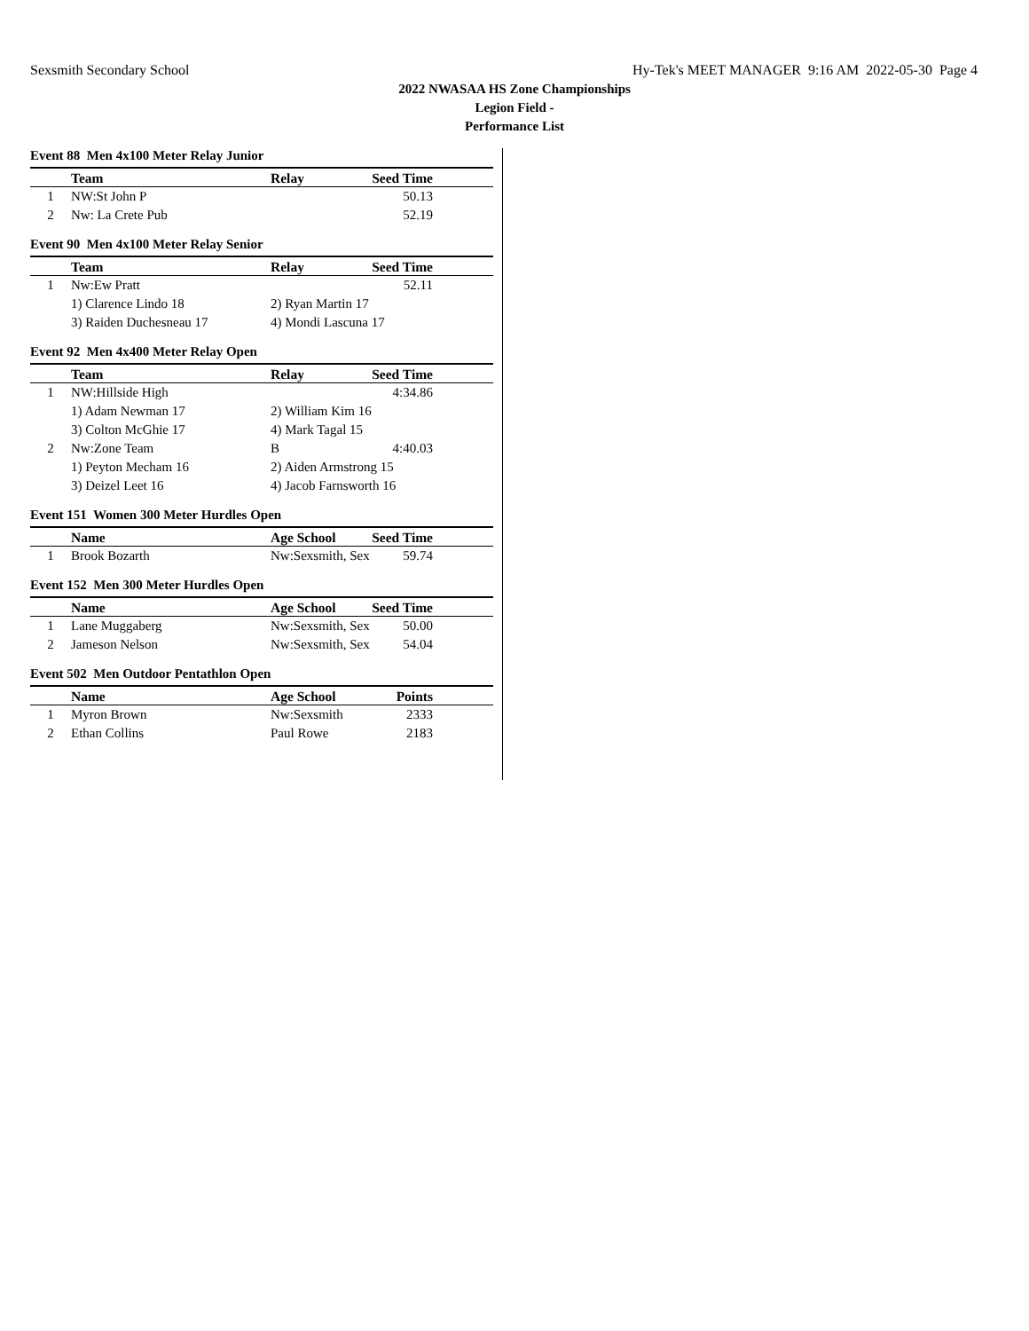Sexsmith Secondary School Hy-Tek's MEET MANAGER 9:16 AM 2022-05-30 Page 4
2022 NWASAA HS Zone Championships
Legion Field -
Performance List
Event 88 Men 4x100 Meter Relay Junior
| | Team | Relay | Seed Time |
| --- | --- | --- | --- |
| 1 | NW:St John P | | 50.13 |
| 2 | Nw: La Crete Pub | | 52.19 |
Event 90 Men 4x100 Meter Relay Senior
| | Team | Relay | Seed Time |
| --- | --- | --- | --- |
| 1 | Nw:Ew Pratt | | 52.11 |
| | 1) Clarence Lindo 18 | 2) Ryan Martin 17 | |
| | 3) Raiden Duchesneau 17 | 4) Mondi Lascuna 17 | |
Event 92 Men 4x400 Meter Relay Open
| | Team | Relay | Seed Time |
| --- | --- | --- | --- |
| 1 | NW:Hillside High | | 4:34.86 |
| | 1) Adam Newman 17 | 2) William Kim 16 | |
| | 3) Colton McGhie 17 | 4) Mark Tagal 15 | |
| 2 | Nw:Zone Team | B | 4:40.03 |
| | 1) Peyton Mecham 16 | 2) Aiden Armstrong 15 | |
| | 3) Deizel Leet 16 | 4) Jacob Farnsworth 16 | |
Event 151 Women 300 Meter Hurdles Open
| | Name | Age School | Seed Time |
| --- | --- | --- | --- |
| 1 | Brook Bozarth | Nw:Sexsmith, Sex | 59.74 |
Event 152 Men 300 Meter Hurdles Open
| | Name | Age School | Seed Time |
| --- | --- | --- | --- |
| 1 | Lane Muggaberg | Nw:Sexsmith, Sex | 50.00 |
| 2 | Jameson Nelson | Nw:Sexsmith, Sex | 54.04 |
Event 502 Men Outdoor Pentathlon Open
| | Name | Age School | Points |
| --- | --- | --- | --- |
| 1 | Myron Brown | Nw:Sexsmith | 2333 |
| 2 | Ethan Collins | Paul Rowe | 2183 |